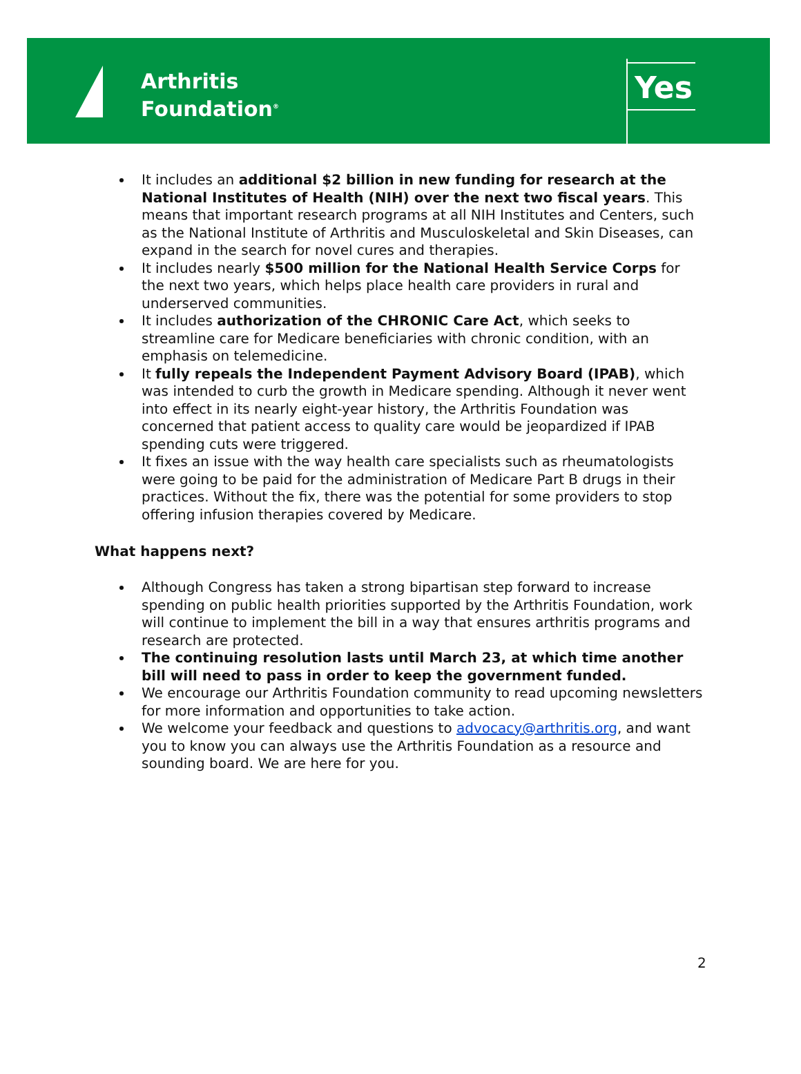Arthritis
Foundation<sup>®</sup>
Yes
It includes an additional $2 billion in new funding for research at the National Institutes of Health (NIH) over the next two fiscal years. This means that important research programs at all NIH Institutes and Centers, such as the National Institute of Arthritis and Musculoskeletal and Skin Diseases, can expand in the search for novel cures and therapies.
It includes nearly $500 million for the National Health Service Corps for the next two years, which helps place health care providers in rural and underserved communities.
It includes authorization of the CHRONIC Care Act, which seeks to streamline care for Medicare beneficiaries with chronic condition, with an emphasis on telemedicine.
It fully repeals the Independent Payment Advisory Board (IPAB), which was intended to curb the growth in Medicare spending. Although it never went into effect in its nearly eight-year history, the Arthritis Foundation was concerned that patient access to quality care would be jeopardized if IPAB spending cuts were triggered.
It fixes an issue with the way health care specialists such as rheumatologists were going to be paid for the administration of Medicare Part B drugs in their practices. Without the fix, there was the potential for some providers to stop offering infusion therapies covered by Medicare.
What happens next?
Although Congress has taken a strong bipartisan step forward to increase spending on public health priorities supported by the Arthritis Foundation, work will continue to implement the bill in a way that ensures arthritis programs and research are protected.
The continuing resolution lasts until March 23, at which time another bill will need to pass in order to keep the government funded.
We encourage our Arthritis Foundation community to read upcoming newsletters for more information and opportunities to take action.
We welcome your feedback and questions to advocacy@arthritis.org, and want you to know you can always use the Arthritis Foundation as a resource and sounding board. We are here for you.
2